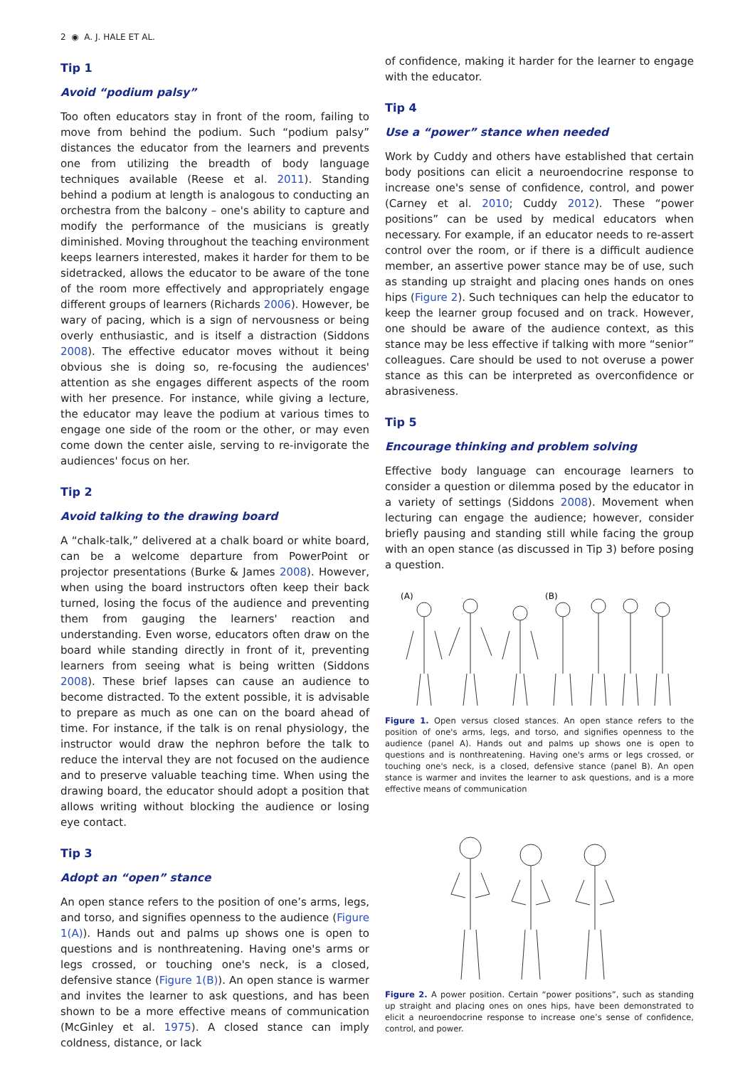2 ◉ A. J. HALE ET AL.
Tip 1
Avoid “podium palsy”
Too often educators stay in front of the room, failing to move from behind the podium. Such “podium palsy” distances the educator from the learners and prevents one from utilizing the breadth of body language techniques available (Reese et al. 2011). Standing behind a podium at length is analogous to conducting an orchestra from the balcony – one's ability to capture and modify the performance of the musicians is greatly diminished. Moving throughout the teaching environment keeps learners interested, makes it harder for them to be sidetracked, allows the educator to be aware of the tone of the room more effectively and appropriately engage different groups of learners (Richards 2006). However, be wary of pacing, which is a sign of nervousness or being overly enthusiastic, and is itself a distraction (Siddons 2008). The effective educator moves without it being obvious she is doing so, re-focusing the audiences' attention as she engages different aspects of the room with her presence. For instance, while giving a lecture, the educator may leave the podium at various times to engage one side of the room or the other, or may even come down the center aisle, serving to re-invigorate the audiences' focus on her.
Tip 2
Avoid talking to the drawing board
A “chalk-talk,” delivered at a chalk board or white board, can be a welcome departure from PowerPoint or projector presentations (Burke & James 2008). However, when using the board instructors often keep their back turned, losing the focus of the audience and preventing them from gauging the learners' reaction and understanding. Even worse, educators often draw on the board while standing directly in front of it, preventing learners from seeing what is being written (Siddons 2008). These brief lapses can cause an audience to become distracted. To the extent possible, it is advisable to prepare as much as one can on the board ahead of time. For instance, if the talk is on renal physiology, the instructor would draw the nephron before the talk to reduce the interval they are not focused on the audience and to preserve valuable teaching time. When using the drawing board, the educator should adopt a position that allows writing without blocking the audience or losing eye contact.
Tip 3
Adopt an “open” stance
An open stance refers to the position of one’s arms, legs, and torso, and signifies openness to the audience (Figure 1(A)). Hands out and palms up shows one is open to questions and is nonthreatening. Having one's arms or legs crossed, or touching one's neck, is a closed, defensive stance (Figure 1(B)). An open stance is warmer and invites the learner to ask questions, and has been shown to be a more effective means of communication (McGinley et al. 1975). A closed stance can imply coldness, distance, or lack
of confidence, making it harder for the learner to engage with the educator.
Tip 4
Use a “power” stance when needed
Work by Cuddy and others have established that certain body positions can elicit a neuroendocrine response to increase one's sense of confidence, control, and power (Carney et al. 2010; Cuddy 2012). These “power positions” can be used by medical educators when necessary. For example, if an educator needs to re-assert control over the room, or if there is a difficult audience member, an assertive power stance may be of use, such as standing up straight and placing ones hands on ones hips (Figure 2). Such techniques can help the educator to keep the learner group focused and on track. However, one should be aware of the audience context, as this stance may be less effective if talking with more “senior” colleagues. Care should be used to not overuse a power stance as this can be interpreted as overconfidence or abrasiveness.
Tip 5
Encourage thinking and problem solving
Effective body language can encourage learners to consider a question or dilemma posed by the educator in a variety of settings (Siddons 2008). Movement when lecturing can engage the audience; however, consider briefly pausing and standing still while facing the group with an open stance (as discussed in Tip 3) before posing a question.
(A)
(B)
Figure 1. Open versus closed stances. An open stance refers to the position of one's arms, legs, and torso, and signifies openness to the audience (panel A). Hands out and palms up shows one is open to questions and is nonthreatening. Having one's arms or legs crossed, or touching one's neck, is a closed, defensive stance (panel B). An open stance is warmer and invites the learner to ask questions, and is a more effective means of communication
Figure 2. A power position. Certain “power positions”, such as standing up straight and placing ones on ones hips, have been demonstrated to elicit a neuroendocrine response to increase one’s sense of confidence, control, and power.